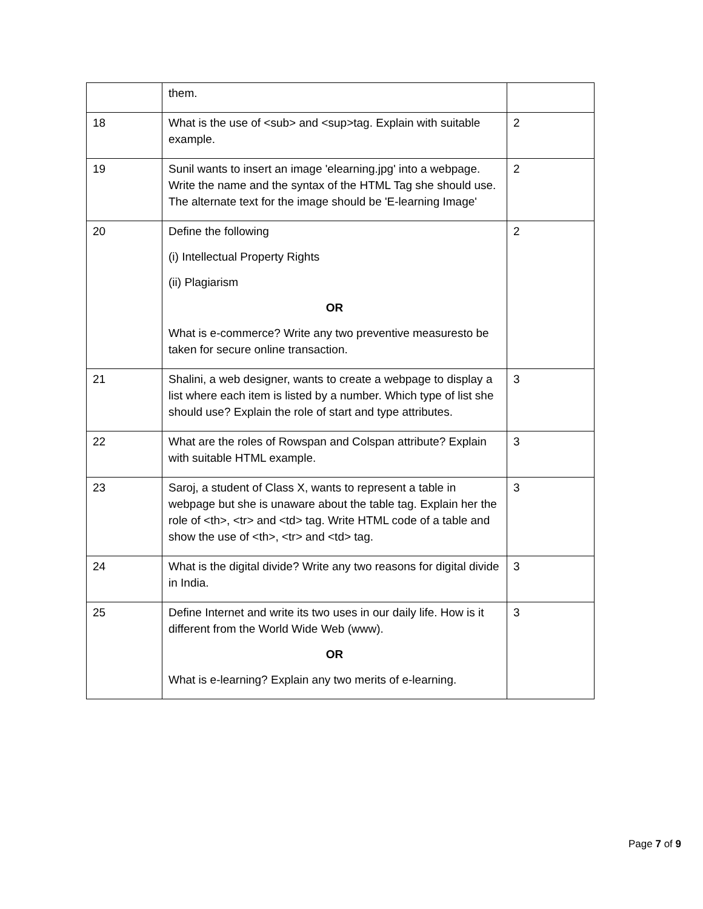| | them. | |
| 18 | What is the use of <sub> and <sup>tag. Explain with suitable example. | 2 |
| 19 | Sunil wants to insert an image 'elearning.jpg' into a webpage. Write the name and the syntax of the HTML Tag she should use. The alternate text for the image should be 'E-learning Image' | 2 |
| 20 | Define the following (i) Intellectual Property Rights (ii) Plagiarism OR What is e-commerce? Write any two preventive measuresto be taken for secure online transaction. | 2 |
| 21 | Shalini, a web designer, wants to create a webpage to display a list where each item is listed by a number. Which type of list she should use? Explain the role of start and type attributes. | 3 |
| 22 | What are the roles of Rowspan and Colspan attribute? Explain with suitable HTML example. | 3 |
| 23 | Saroj, a student of Class X, wants to represent a table in webpage but she is unaware about the table tag. Explain her the role of <th>, <tr> and <td> tag. Write HTML code of a table and show the use of <th>, <tr> and <td> tag. | 3 |
| 24 | What is the digital divide? Write any two reasons for digital divide in India. | 3 |
| 25 | Define Internet and write its two uses in our daily life. How is it different from the World Wide Web (www). OR What is e-learning? Explain any two merits of e-learning. | 3 |
Page 7 of 9